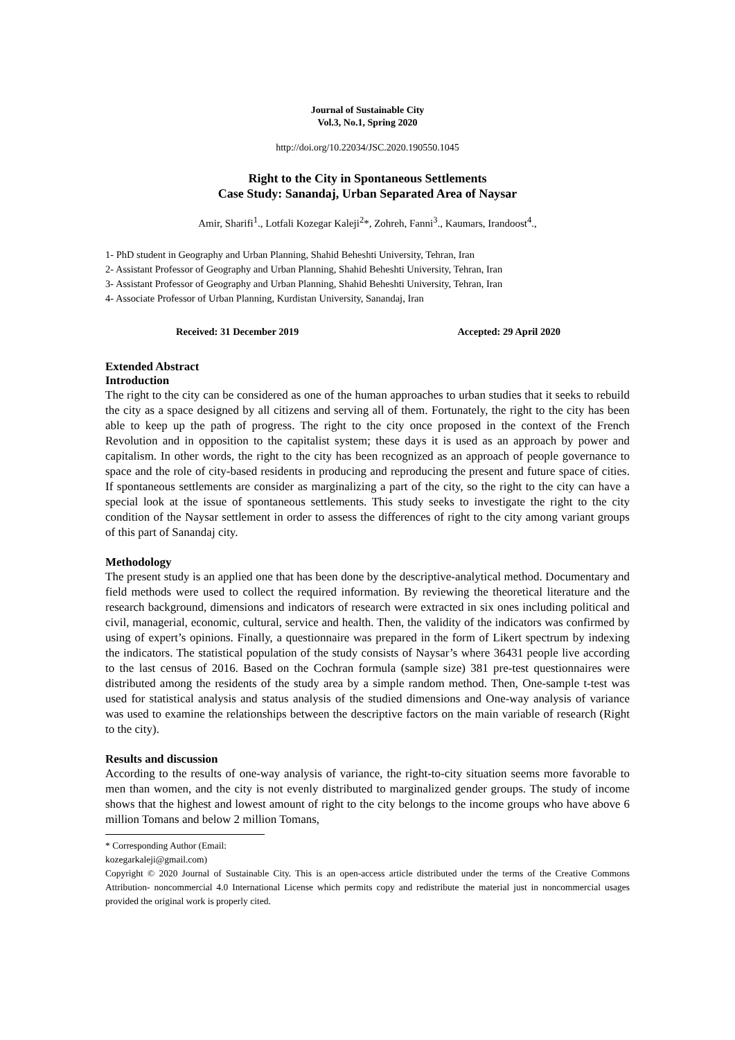Journal of Sustainable City
Vol.3, No.1, Spring 2020
http://doi.org/10.22034/JSC.2020.190550.1045
Right to the City in Spontaneous Settlements
Case Study: Sanandaj, Urban Separated Area of Naysar
Amir, Sharifi<sup>1</sup>., Lotfali Kozegar Kaleji<sup>2</sup>*, Zohreh, Fanni<sup>3</sup>., Kaumars, Irandoost<sup>4</sup>.,
1- PhD student in Geography and Urban Planning, Shahid Beheshti University, Tehran, Iran
2- Assistant Professor of Geography and Urban Planning, Shahid Beheshti University, Tehran, Iran
3- Assistant Professor of Geography and Urban Planning, Shahid Beheshti University, Tehran, Iran
4- Associate Professor of Urban Planning, Kurdistan University, Sanandaj, Iran
Received: 31 December 2019 Accepted: 29 April 2020
Extended Abstract
Introduction
The right to the city can be considered as one of the human approaches to urban studies that it seeks to rebuild the city as a space designed by all citizens and serving all of them. Fortunately, the right to the city has been able to keep up the path of progress. The right to the city once proposed in the context of the French Revolution and in opposition to the capitalist system; these days it is used as an approach by power and capitalism. In other words, the right to the city has been recognized as an approach of people governance to space and the role of city-based residents in producing and reproducing the present and future space of cities. If spontaneous settlements are consider as marginalizing a part of the city, so the right to the city can have a special look at the issue of spontaneous settlements. This study seeks to investigate the right to the city condition of the Naysar settlement in order to assess the differences of right to the city among variant groups of this part of Sanandaj city.
Methodology
The present study is an applied one that has been done by the descriptive-analytical method. Documentary and field methods were used to collect the required information. By reviewing the theoretical literature and the research background, dimensions and indicators of research were extracted in six ones including political and civil, managerial, economic, cultural, service and health. Then, the validity of the indicators was confirmed by using of expert’s opinions. Finally, a questionnaire was prepared in the form of Likert spectrum by indexing the indicators. The statistical population of the study consists of Naysar’s where 36431 people live according to the last census of 2016. Based on the Cochran formula (sample size) 381 pre-test questionnaires were distributed among the residents of the study area by a simple random method. Then, One-sample t-test was used for statistical analysis and status analysis of the studied dimensions and One-way analysis of variance was used to examine the relationships between the descriptive factors on the main variable of research (Right to the city).
Results and discussion
According to the results of one-way analysis of variance, the right-to-city situation seems more favorable to men than women, and the city is not evenly distributed to marginalized gender groups. The study of income shows that the highest and lowest amount of right to the city belongs to the income groups who have above 6 million Tomans and below 2 million Tomans,
* Corresponding Author (Email: kozegarkaleji@gmail.com)
Copyright © 2020 Journal of Sustainable City. This is an open-access article distributed under the terms of the Creative Commons Attribution- noncommercial 4.0 International License which permits copy and redistribute the material just in noncommercial usages provided the original work is properly cited.